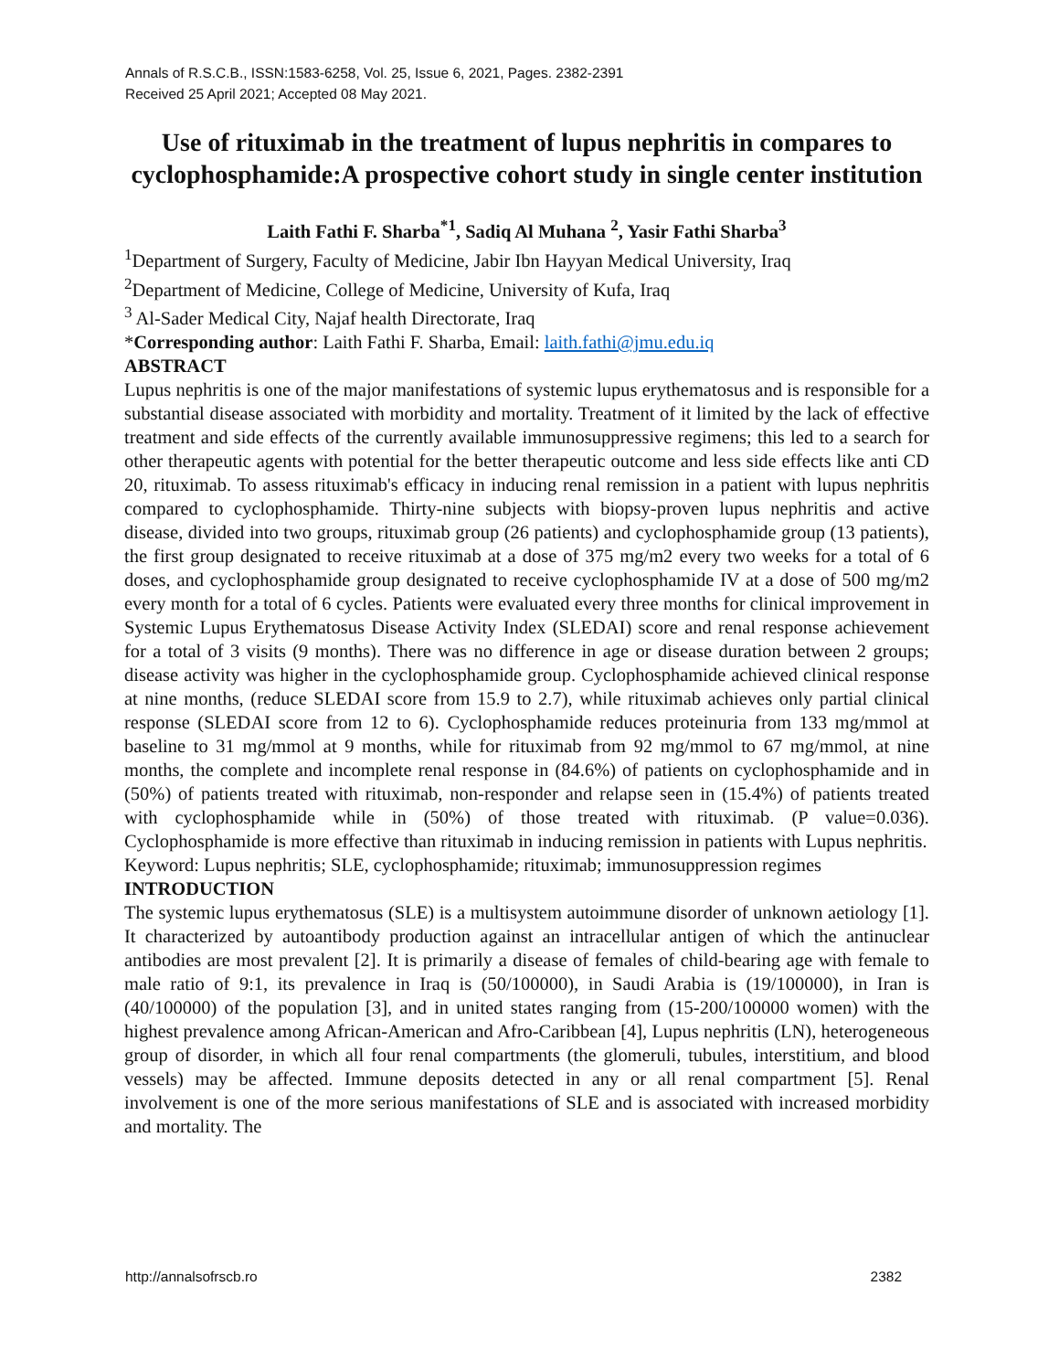Annals of R.S.C.B., ISSN:1583-6258, Vol. 25, Issue 6, 2021, Pages. 2382-2391
Received 25 April 2021; Accepted 08 May 2021.
Use of rituximab in the treatment of lupus nephritis in compares to cyclophosphamide:A prospective cohort study in single center institution
Laith Fathi F. Sharba<sup>*1</sup>, Sadiq Al Muhana <sup>2</sup>, Yasir Fathi Sharba<sup>3</sup>
<sup>1</sup> Department of Surgery, Faculty of Medicine, Jabir Ibn Hayyan Medical University, Iraq
<sup>2</sup> Department of Medicine, College of Medicine, University of Kufa, Iraq
<sup>3</sup> Al-Sader Medical City, Najaf health Directorate, Iraq
*Corresponding author: Laith Fathi F. Sharba, Email: laith.fathi@jmu.edu.iq
ABSTRACT
Lupus nephritis is one of the major manifestations of systemic lupus erythematosus and is responsible for a substantial disease associated with morbidity and mortality. Treatment of it limited by the lack of effective treatment and side effects of the currently available immunosuppressive regimens; this led to a search for other therapeutic agents with potential for the better therapeutic outcome and less side effects like anti CD 20, rituximab. To assess rituximab's efficacy in inducing renal remission in a patient with lupus nephritis compared to cyclophosphamide. Thirty-nine subjects with biopsy-proven lupus nephritis and active disease, divided into two groups, rituximab group (26 patients) and cyclophosphamide group (13 patients), the first group designated to receive rituximab at a dose of 375 mg/m2 every two weeks for a total of 6 doses, and cyclophosphamide group designated to receive cyclophosphamide IV at a dose of 500 mg/m2 every month for a total of 6 cycles. Patients were evaluated every three months for clinical improvement in Systemic Lupus Erythematosus Disease Activity Index (SLEDAI) score and renal response achievement for a total of 3 visits (9 months). There was no difference in age or disease duration between 2 groups; disease activity was higher in the cyclophosphamide group. Cyclophosphamide achieved clinical response at nine months, (reduce SLEDAI score from 15.9 to 2.7), while rituximab achieves only partial clinical response (SLEDAI score from 12 to 6). Cyclophosphamide reduces proteinuria from 133 mg/mmol at baseline to 31 mg/mmol at 9 months, while for rituximab from 92 mg/mmol to 67 mg/mmol, at nine months, the complete and incomplete renal response in (84.6%) of patients on cyclophosphamide and in (50%) of patients treated with rituximab, non-responder and relapse seen in (15.4%) of patients treated with cyclophosphamide while in (50%) of those treated with rituximab. (P value=0.036). Cyclophosphamide is more effective than rituximab in inducing remission in patients with Lupus nephritis.
Keyword: Lupus nephritis; SLE, cyclophosphamide; rituximab; immunosuppression regimes
INTRODUCTION
The systemic lupus erythematosus (SLE) is a multisystem autoimmune disorder of unknown aetiology [1]. It characterized by autoantibody production against an intracellular antigen of which the antinuclear antibodies are most prevalent [2]. It is primarily a disease of females of child-bearing age with female to male ratio of 9:1, its prevalence in Iraq is (50/100000), in Saudi Arabia is (19/100000), in Iran is (40/100000) of the population [3], and in united states ranging from (15-200/100000 women) with the highest prevalence among African-American and Afro-Caribbean [4], Lupus nephritis (LN), heterogeneous group of disorder, in which all four renal compartments (the glomeruli, tubules, interstitium, and blood vessels) may be affected. Immune deposits detected in any or all renal compartment [5]. Renal involvement is one of the more serious manifestations of SLE and is associated with increased morbidity and mortality. The
http://annalsofrscb.ro 2382